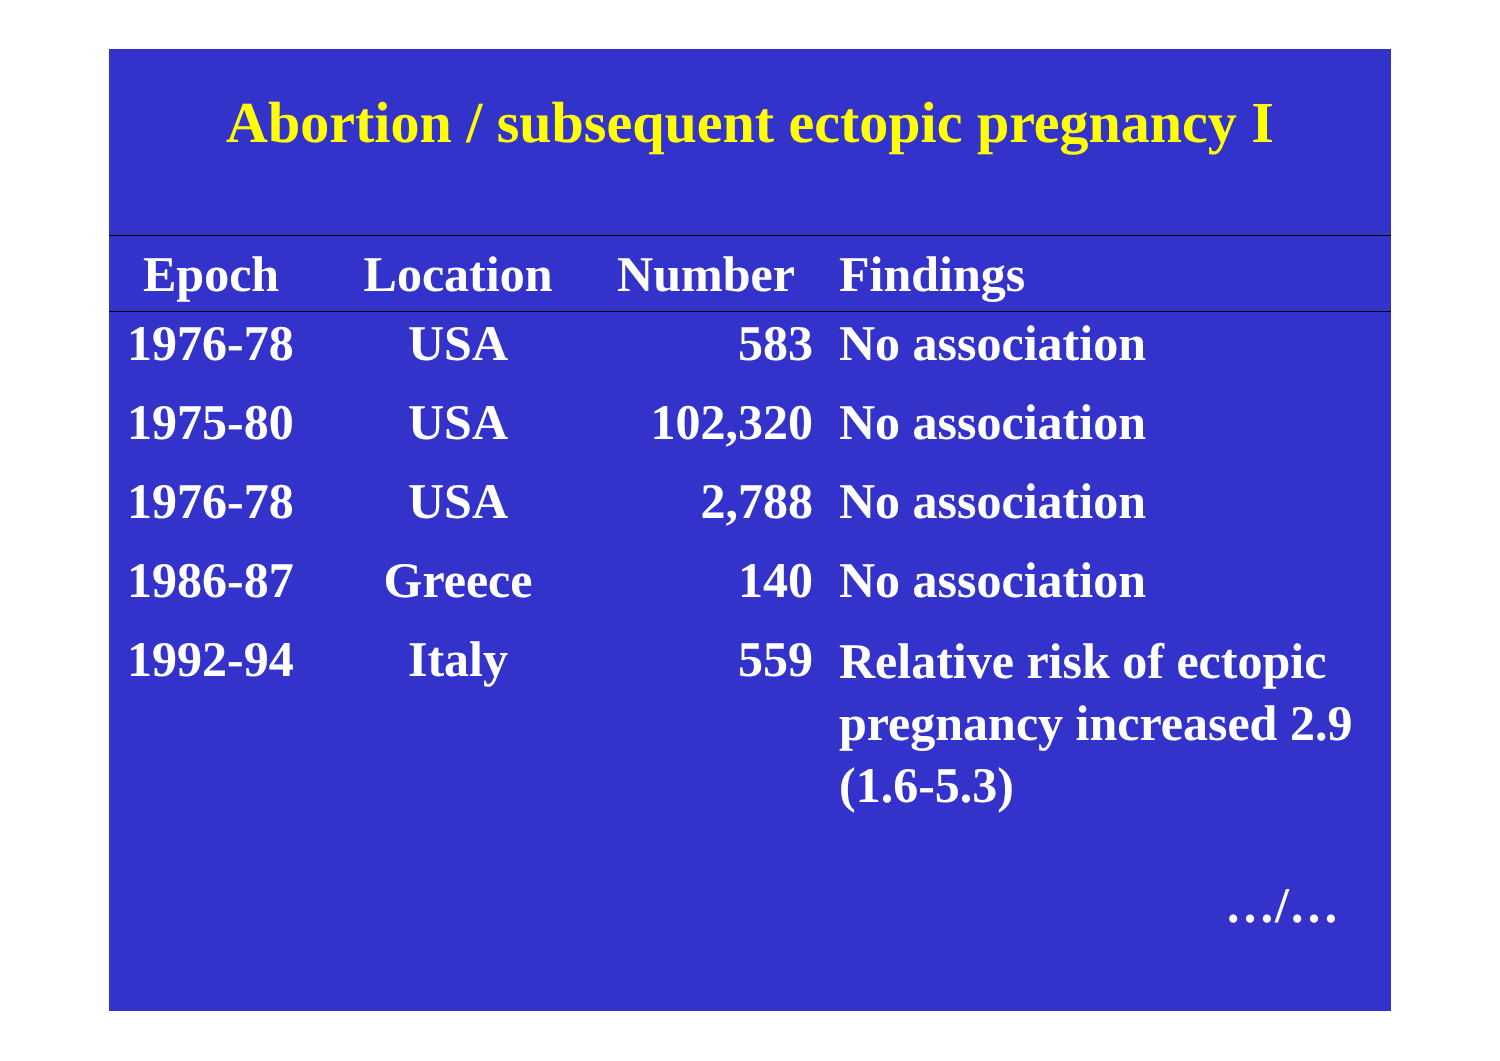Abortion / subsequent ectopic pregnancy I
| Epoch | Location | Number | Findings |
| --- | --- | --- | --- |
| 1976-78 | USA | 583 | No association |
| 1975-80 | USA | 102,320 | No association |
| 1976-78 | USA | 2,788 | No association |
| 1986-87 | Greece | 140 | No association |
| 1992-94 | Italy | 559 | Relative risk of ectopic pregnancy increased 2.9 (1.6-5.3) |
…/…